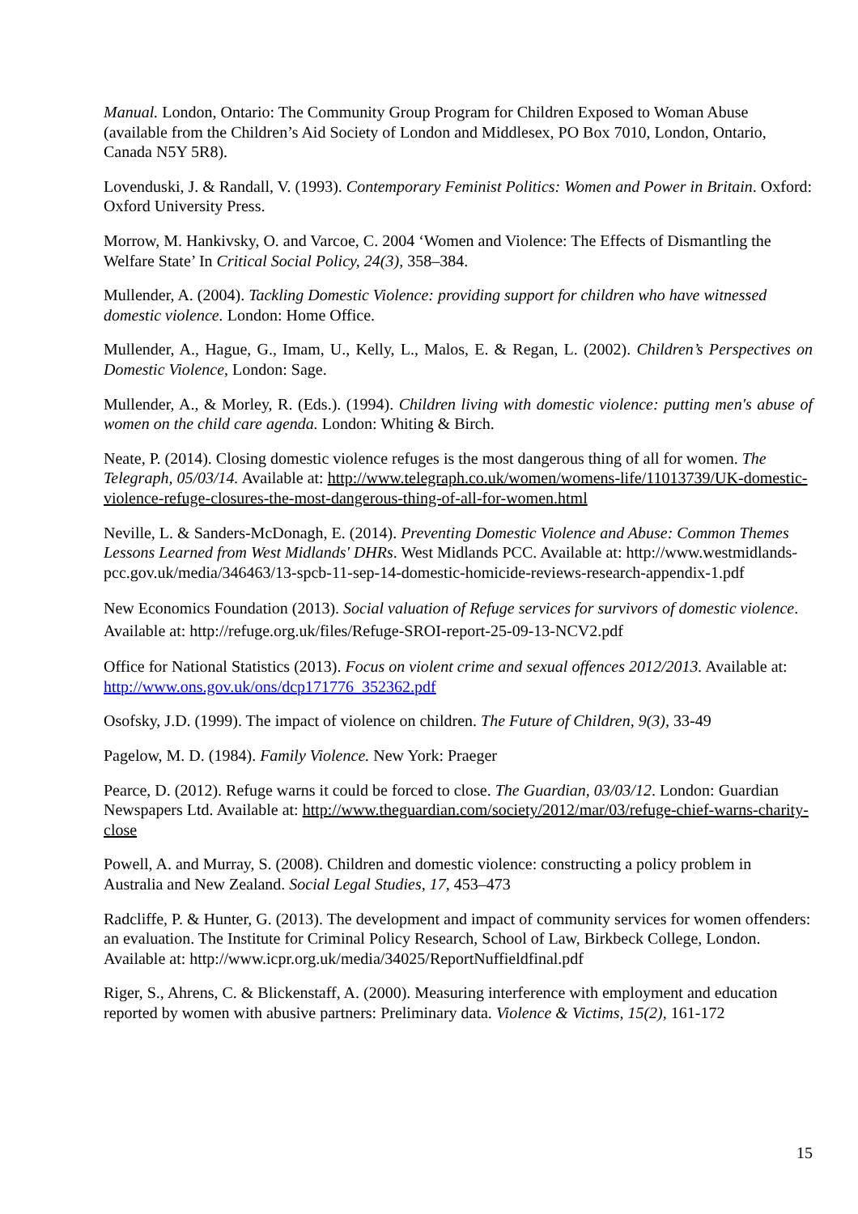Manual. London, Ontario: The Community Group Program for Children Exposed to Woman Abuse (available from the Children’s Aid Society of London and Middlesex, PO Box 7010, London, Ontario, Canada N5Y 5R8).
Lovenduski, J. & Randall, V. (1993). Contemporary Feminist Politics: Women and Power in Britain. Oxford: Oxford University Press.
Morrow, M. Hankivsky, O. and Varcoe, C. 2004 ‘Women and Violence: The Effects of Dismantling the Welfare State’ In Critical Social Policy, 24(3), 358–384.
Mullender, A. (2004). Tackling Domestic Violence: providing support for children who have witnessed domestic violence. London: Home Office.
Mullender, A., Hague, G., Imam, U., Kelly, L., Malos, E. & Regan, L. (2002). Children’s Perspectives on Domestic Violence, London: Sage.
Mullender, A., & Morley, R. (Eds.). (1994). Children living with domestic violence: putting men's abuse of women on the child care agenda. London: Whiting & Birch.
Neate, P. (2014). Closing domestic violence refuges is the most dangerous thing of all for women. The Telegraph, 05/03/14. Available at: http://www.telegraph.co.uk/women/womens-life/11013739/UK-domestic-violence-refuge-closures-the-most-dangerous-thing-of-all-for-women.html
Neville, L. & Sanders-McDonagh, E. (2014). Preventing Domestic Violence and Abuse: Common Themes Lessons Learned from West Midlands' DHRs. West Midlands PCC. Available at: http://www.westmidlands-pcc.gov.uk/media/346463/13-spcb-11-sep-14-domestic-homicide-reviews-research-appendix-1.pdf
New Economics Foundation (2013). Social valuation of Refuge services for survivors of domestic violence. Available at: http://refuge.org.uk/files/Refuge-SROI-report-25-09-13-NCV2.pdf
Office for National Statistics (2013). Focus on violent crime and sexual offences 2012/2013. Available at: http://www.ons.gov.uk/ons/dcp171776_352362.pdf
Osofsky, J.D. (1999). The impact of violence on children. The Future of Children, 9(3), 33-49
Pagelow, M. D. (1984). Family Violence. New York: Praeger
Pearce, D. (2012). Refuge warns it could be forced to close. The Guardian, 03/03/12. London: Guardian Newspapers Ltd. Available at: http://www.theguardian.com/society/2012/mar/03/refuge-chief-warns-charity-close
Powell, A. and Murray, S. (2008). Children and domestic violence: constructing a policy problem in Australia and New Zealand. Social Legal Studies, 17, 453–473
Radcliffe, P. & Hunter, G. (2013). The development and impact of community services for women offenders: an evaluation. The Institute for Criminal Policy Research, School of Law, Birkbeck College, London. Available at: http://www.icpr.org.uk/media/34025/ReportNuffieldfinal.pdf
Riger, S., Ahrens, C. & Blickenstaff, A. (2000). Measuring interference with employment and education reported by women with abusive partners: Preliminary data. Violence & Victims, 15(2), 161-172
15